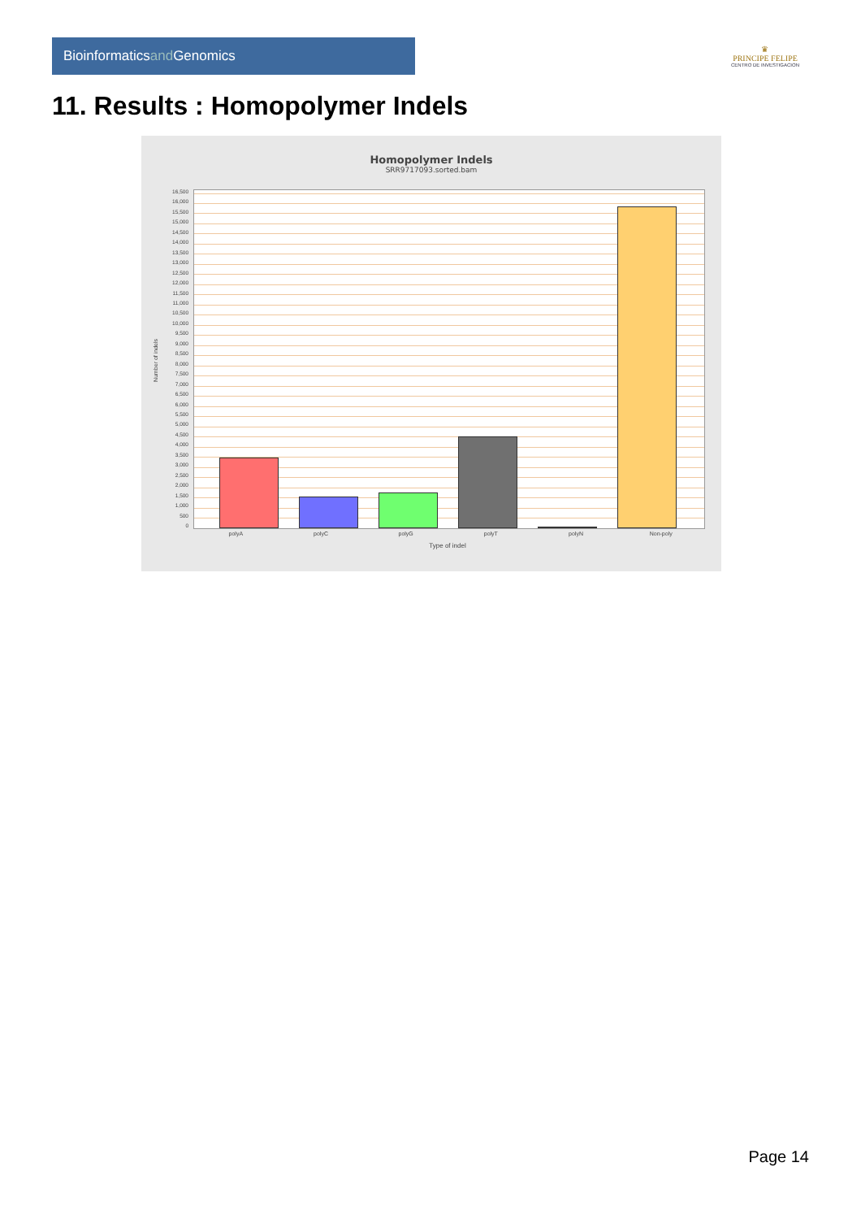Bioinformaticsand Genomics
♛
PRINCIPE FELIPE
CENTRO DE INVESTIGACION
11. Results : Homopolymer Indels
Homopolymer Indels
SRR9717093.sorted.bam
Number of indels
16,500
16,000
15,500
15,000
14,500
14,000
13,500
13,000
12,500
12,000
11,500
11,000
10,500
10,000
9,500
9,000
8,500
8,000
7,500
7,000
6,500
6,000
5,500
5,000
4,500
4,000
3,500
3,000
2,500
2,000
1,500
1,000
500
0
polyA polyC polyG polyT polyN Non-poly
Type of indel
Page 14